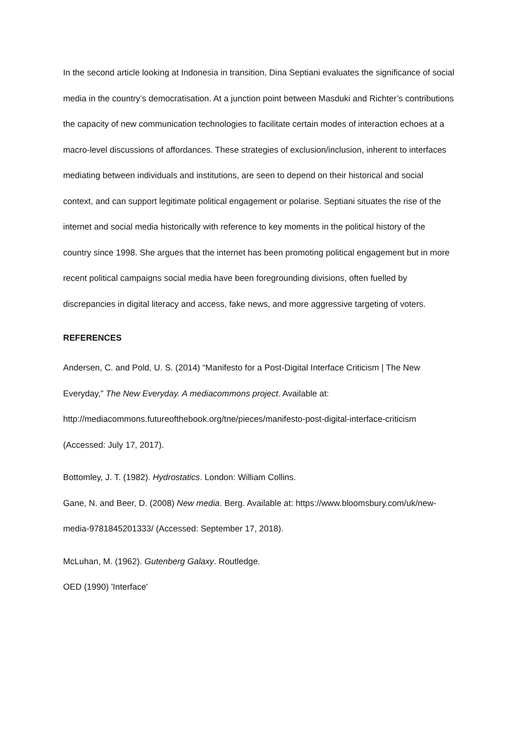In the second article looking at Indonesia in transition, Dina Septiani evaluates the significance of social media in the country’s democratisation. At a junction point between Masduki and Richter’s contributions the capacity of new communication technologies to facilitate certain modes of interaction echoes at a macro-level discussions of affordances. These strategies of exclusion/inclusion, inherent to interfaces mediating between individuals and institutions, are seen to depend on their historical and social context, and can support legitimate political engagement or polarise. Septiani situates the rise of the internet and social media historically with reference to key moments in the political history of the country since 1998. She argues that the internet has been promoting political engagement but in more recent political campaigns social media have been foregrounding divisions, often fuelled by discrepancies in digital literacy and access, fake news, and more aggressive targeting of voters.
REFERENCES
Andersen, C. and Pold, U. S. (2014) “Manifesto for a Post-Digital Interface Criticism | The New Everyday,” The New Everyday. A mediacommons project. Available at: http://mediacommons.futureofthebook.org/tne/pieces/manifesto-post-digital-interface-criticism (Accessed: July 17, 2017).
Bottomley, J. T. (1982). Hydrostatics. London: William Collins.
Gane, N. and Beer, D. (2008) New media. Berg. Available at: https://www.bloomsbury.com/uk/new-media-9781845201333/ (Accessed: September 17, 2018).
McLuhan, M. (1962). Gutenberg Galaxy. Routledge.
OED (1990) 'Interface'